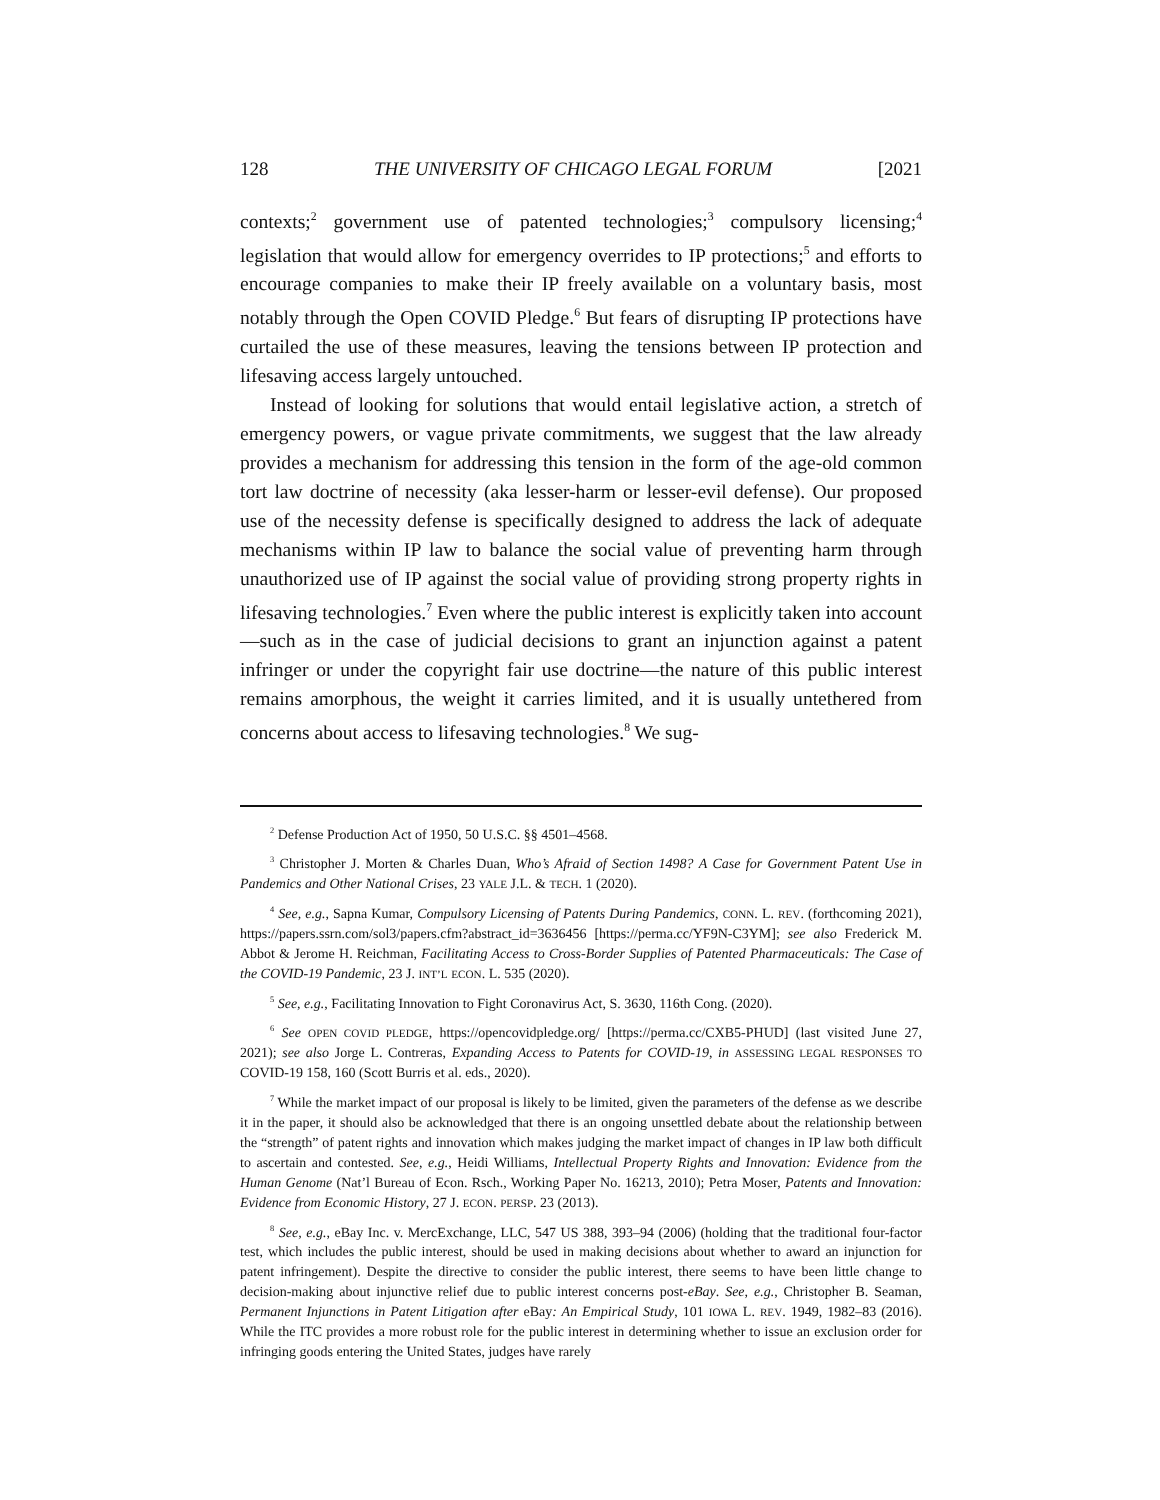128 THE UNIVERSITY OF CHICAGO LEGAL FORUM [2021
contexts;<sup>2</sup> government use of patented technologies;<sup>3</sup> compulsory licensing;<sup>4</sup> legislation that would allow for emergency overrides to IP protections;<sup>5</sup> and efforts to encourage companies to make their IP freely available on a voluntary basis, most notably through the Open COVID Pledge.<sup>6</sup> But fears of disrupting IP protections have curtailed the use of these measures, leaving the tensions between IP protection and lifesaving access largely untouched.
Instead of looking for solutions that would entail legislative action, a stretch of emergency powers, or vague private commitments, we suggest that the law already provides a mechanism for addressing this tension in the form of the age-old common tort law doctrine of necessity (aka lesser-harm or lesser-evil defense). Our proposed use of the necessity defense is specifically designed to address the lack of adequate mechanisms within IP law to balance the social value of preventing harm through unauthorized use of IP against the social value of providing strong property rights in lifesaving technologies.<sup>7</sup> Even where the public interest is explicitly taken into account—such as in the case of judicial decisions to grant an injunction against a patent infringer or under the copyright fair use doctrine—the nature of this public interest remains amorphous, the weight it carries limited, and it is usually untethered from concerns about access to lifesaving technologies.<sup>8</sup> We sug-
<sup>2</sup> Defense Production Act of 1950, 50 U.S.C. §§ 4501–4568.
<sup>3</sup> Christopher J. Morten & Charles Duan, Who’s Afraid of Section 1498? A Case for Government Patent Use in Pandemics and Other National Crises, 23 YALE J.L. & TECH. 1 (2020).
<sup>4</sup> See, e.g., Sapna Kumar, Compulsory Licensing of Patents During Pandemics, CONN. L. REV. (forthcoming 2021), https://papers.ssrn.com/sol3/papers.cfm?abstract_id=3636456 [https://perma.cc/YF9N-C3YM]; see also Frederick M. Abbot & Jerome H. Reichman, Facilitating Access to Cross-Border Supplies of Patented Pharmaceuticals: The Case of the COVID-19 Pandemic, 23 J. INT’L ECON. L. 535 (2020).
<sup>5</sup> See, e.g., Facilitating Innovation to Fight Coronavirus Act, S. 3630, 116th Cong. (2020).
<sup>6</sup> See OPEN COVID PLEDGE, https://opencovidpledge.org/ [https://perma.cc/CXB5-PHUD] (last visited June 27, 2021); see also Jorge L. Contreras, Expanding Access to Patents for COVID-19, in ASSESSING LEGAL RESPONSES TO COVID-19 158, 160 (Scott Burris et al. eds., 2020).
<sup>7</sup> While the market impact of our proposal is likely to be limited, given the parameters of the defense as we describe it in the paper, it should also be acknowledged that there is an ongoing unsettled debate about the relationship between the “strength” of patent rights and innovation which makes judging the market impact of changes in IP law both difficult to ascertain and contested. See, e.g., Heidi Williams, Intellectual Property Rights and Innovation: Evidence from the Human Genome (Nat’l Bureau of Econ. Rsch., Working Paper No. 16213, 2010); Petra Moser, Patents and Innovation: Evidence from Economic History, 27 J. ECON. PERSP. 23 (2013).
<sup>8</sup> See, e.g., eBay Inc. v. MercExchange, LLC, 547 US 388, 393–94 (2006) (holding that the traditional four-factor test, which includes the public interest, should be used in making decisions about whether to award an injunction for patent infringement). Despite the directive to consider the public interest, there seems to have been little change to decision-making about injunctive relief due to public interest concerns post-eBay. See, e.g., Christopher B. Seaman, Permanent Injunctions in Patent Litigation after eBay: An Empirical Study, 101 IOWA L. REV. 1949, 1982–83 (2016). While the ITC provides a more robust role for the public interest in determining whether to issue an exclusion order for infringing goods entering the United States, judges have rarely